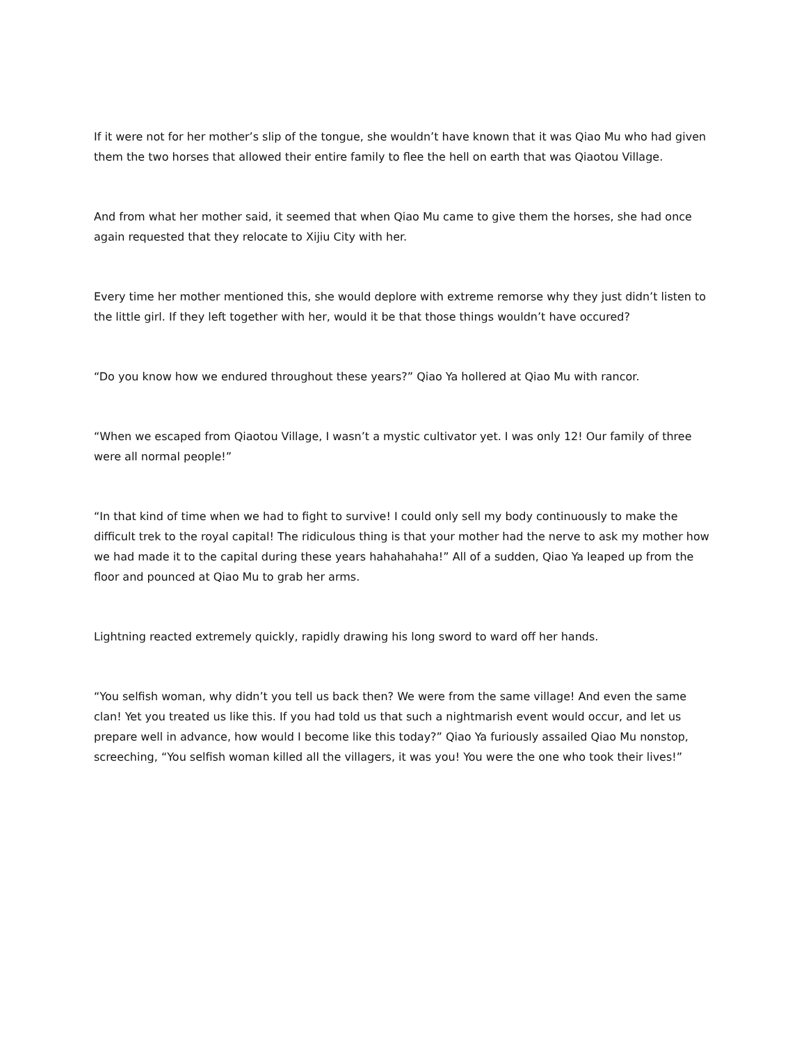If it were not for her mother’s slip of the tongue, she wouldn’t have known that it was Qiao Mu who had given them the two horses that allowed their entire family to flee the hell on earth that was Qiaotou Village.
And from what her mother said, it seemed that when Qiao Mu came to give them the horses, she had once again requested that they relocate to Xijiu City with her.
Every time her mother mentioned this, she would deplore with extreme remorse why they just didn’t listen to the little girl. If they left together with her, would it be that those things wouldn’t have occured?
“Do you know how we endured throughout these years?” Qiao Ya hollered at Qiao Mu with rancor.
“When we escaped from Qiaotou Village, I wasn’t a mystic cultivator yet. I was only 12! Our family of three were all normal people!”
“In that kind of time when we had to fight to survive! I could only sell my body continuously to make the difficult trek to the royal capital! The ridiculous thing is that your mother had the nerve to ask my mother how we had made it to the capital during these years hahahahaha!” All of a sudden, Qiao Ya leaped up from the floor and pounced at Qiao Mu to grab her arms.
Lightning reacted extremely quickly, rapidly drawing his long sword to ward off her hands.
“You selfish woman, why didn’t you tell us back then? We were from the same village! And even the same clan! Yet you treated us like this. If you had told us that such a nightmarish event would occur, and let us prepare well in advance, how would I become like this today?” Qiao Ya furiously assailed Qiao Mu nonstop, screeching, “You selfish woman killed all the villagers, it was you! You were the one who took their lives!”